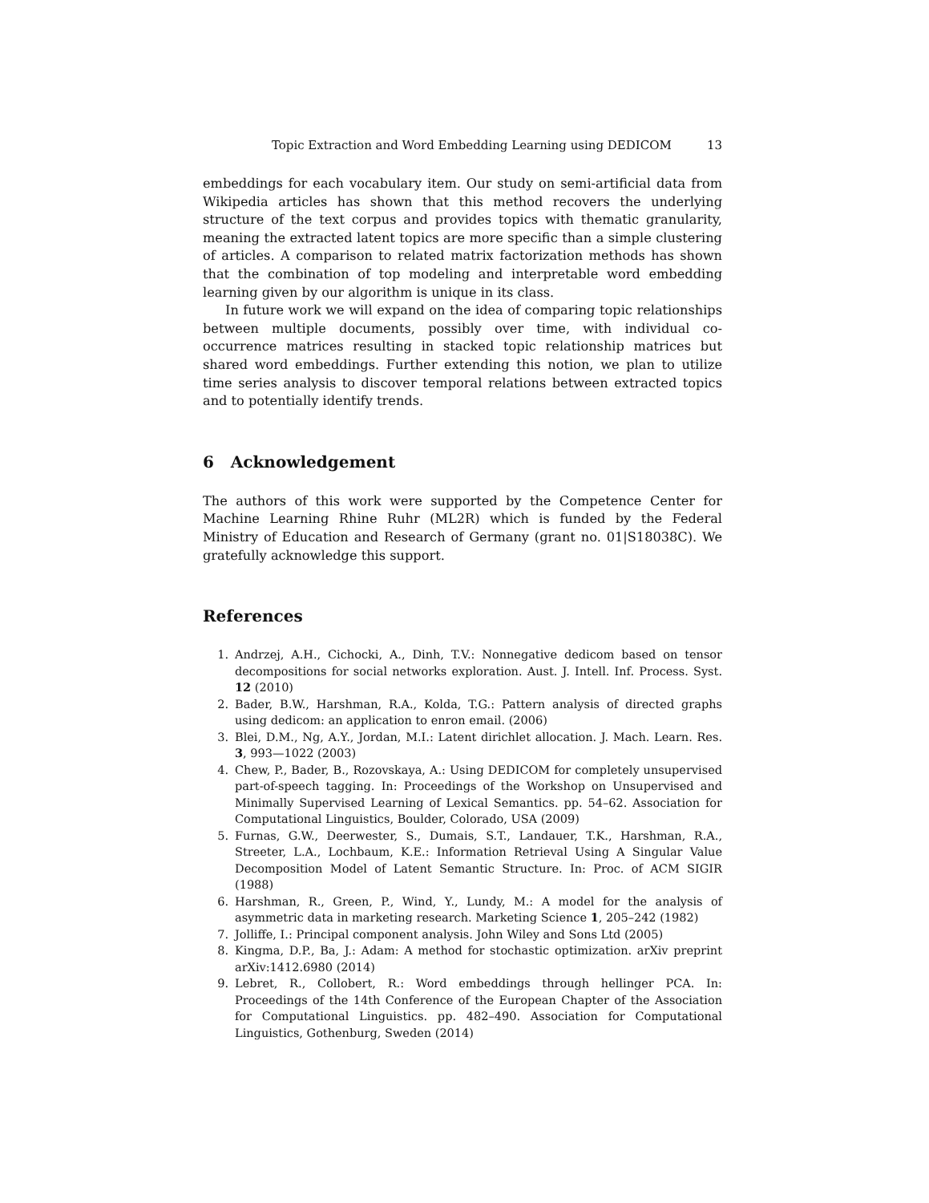Topic Extraction and Word Embedding Learning using DEDICOM 13
embeddings for each vocabulary item. Our study on semi-artificial data from Wikipedia articles has shown that this method recovers the underlying structure of the text corpus and provides topics with thematic granularity, meaning the extracted latent topics are more specific than a simple clustering of articles. A comparison to related matrix factorization methods has shown that the combination of top modeling and interpretable word embedding learning given by our algorithm is unique in its class.
In future work we will expand on the idea of comparing topic relationships between multiple documents, possibly over time, with individual co-occurrence matrices resulting in stacked topic relationship matrices but shared word embeddings. Further extending this notion, we plan to utilize time series analysis to discover temporal relations between extracted topics and to potentially identify trends.
6 Acknowledgement
The authors of this work were supported by the Competence Center for Machine Learning Rhine Ruhr (ML2R) which is funded by the Federal Ministry of Education and Research of Germany (grant no. 01|S18038C). We gratefully acknowledge this support.
References
1. Andrzej, A.H., Cichocki, A., Dinh, T.V.: Nonnegative dedicom based on tensor decompositions for social networks exploration. Aust. J. Intell. Inf. Process. Syst. 12 (2010)
2. Bader, B.W., Harshman, R.A., Kolda, T.G.: Pattern analysis of directed graphs using dedicom: an application to enron email. (2006)
3. Blei, D.M., Ng, A.Y., Jordan, M.I.: Latent dirichlet allocation. J. Mach. Learn. Res. 3, 993—1022 (2003)
4. Chew, P., Bader, B., Rozovskaya, A.: Using DEDICOM for completely unsupervised part-of-speech tagging. In: Proceedings of the Workshop on Unsupervised and Minimally Supervised Learning of Lexical Semantics. pp. 54–62. Association for Computational Linguistics, Boulder, Colorado, USA (2009)
5. Furnas, G.W., Deerwester, S., Dumais, S.T., Landauer, T.K., Harshman, R.A., Streeter, L.A., Lochbaum, K.E.: Information Retrieval Using A Singular Value Decomposition Model of Latent Semantic Structure. In: Proc. of ACM SIGIR (1988)
6. Harshman, R., Green, P., Wind, Y., Lundy, M.: A model for the analysis of asymmetric data in marketing research. Marketing Science 1, 205–242 (1982)
7. Jolliffe, I.: Principal component analysis. John Wiley and Sons Ltd (2005)
8. Kingma, D.P., Ba, J.: Adam: A method for stochastic optimization. arXiv preprint arXiv:1412.6980 (2014)
9. Lebret, R., Collobert, R.: Word embeddings through hellinger PCA. In: Proceedings of the 14th Conference of the European Chapter of the Association for Computational Linguistics. pp. 482–490. Association for Computational Linguistics, Gothenburg, Sweden (2014)